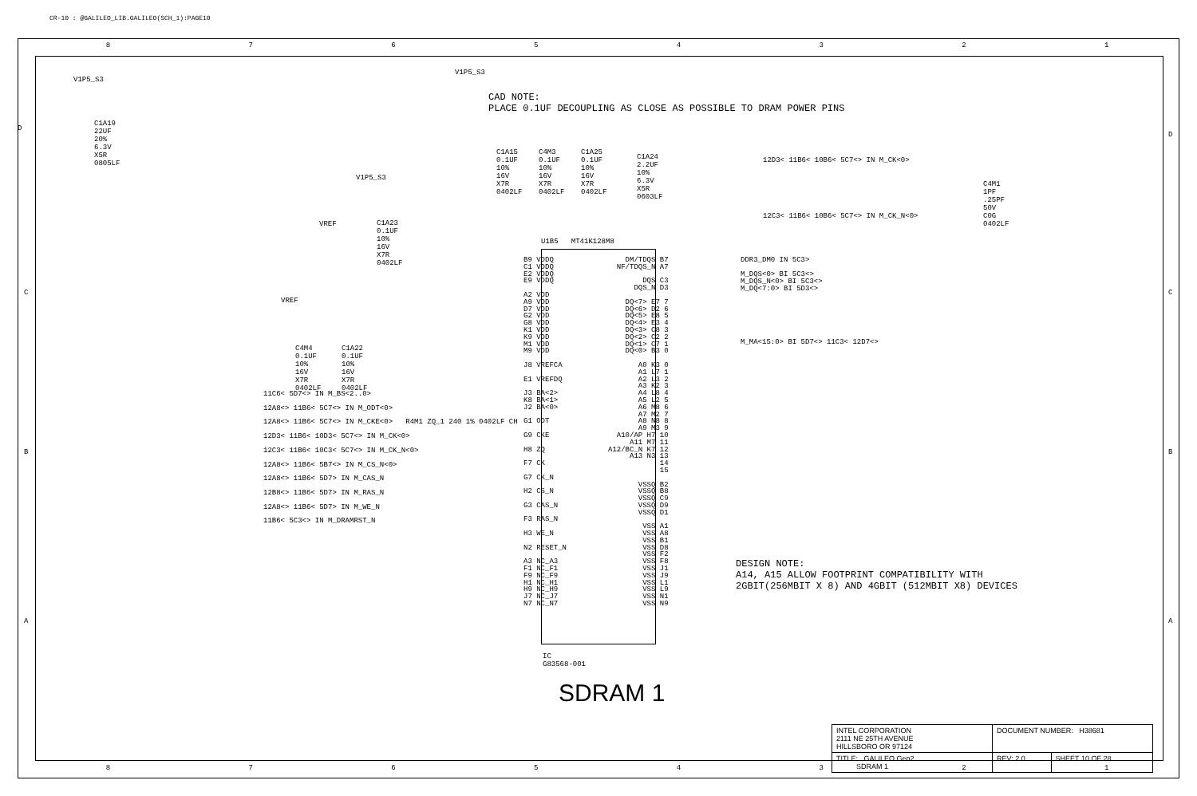CR-10 : @GALILEO_LIB.GALILEO(SCH_1):PAGE10
8 7 6 5 4 3 2 1
V1P5_S3
C1A19
22UF
20%
6.3V
X5R
0805LF
V1P5_S3
CAD NOTE:
PLACE 0.1UF DECOUPLING AS CLOSE AS POSSIBLE TO DRAM POWER PINS
C1A15
0.1UF
10%
16V
X7R
0402LF
C4M3
0.1UF
10%
16V
X7R
0402LF
C1A25
0.1UF
10%
16V
X7R
0402LF
C1A24
2.2UF
10%
6.3V
X5R
0603LF
V1P5_S3
VREF
C1A23
0.1UF
10%
16V
X7R
0402LF
VREF
C4M4
0.1UF
10%
16V
X7R
0402LF
C1A22
0.1UF
10%
16V
X7R
0402LF
12D3< 11B6< 10B6< 5C7<> IN M_CK<0>
12C3< 11B6< 10B6< 5C7<> IN M_CK_N<0>
C4M1
1PF
.25PF
50V
C0G
0402LF
U1B5 MT41K128M8
B9 VDDQ
C1 VDDQ
E2 VDDQ
E9 VDDQ
A2 VDD
A9 VDD
D7 VDD
G2 VDD
G8 VDD
K1 VDD
K9 VDD
M1 VDD
M9 VDD
J8 VREFCA
E1 VREFDQ
J3 BA<2>
K8 BA<1>
J2 BA<0>
G1 ODT
G9 CKE
H8 ZQ
F7 CK
G7 CK_N
H2 CS_N
G3 CAS_N
F3 RAS_N
H3 WE_N
N2 RESET_N
A3 NC_A3
F1 NC_F1
F9 NC_F9
H1 NC_H1
H9 NC_H9
J7 NC_J7
N7 NC_N7
DM/TDQS B7
NF/TDQS_N A7
DQS C3
DQS_N D3
DQ<7> E7 7
DQ<6> D2 6
DQ<5> E8 5
DQ<4> E3 4
DQ<3> C8 3
DQ<2> C2 2
DQ<1> C7 1
DQ<0> B3 0
A0 K3 0
A1 L7 1
A2 L3 2
A3 K2 3
A4 L8 4
A5 L2 5
A6 M8 6
A7 M2 7
A8 N8 8
A9 M3 9
A10/AP H7 10
A11 M7 11
A12/BC_N K7 12
A13 N3 13
14
15
VSSQ B2
VSSQ B8
VSSQ C9
VSSQ D9
VSSQ D1
VSS A1
VSS A8
VSS B1
VSS D8
VSS F2
VSS F8
VSS J1
VSS J9
VSS L1
VSS L9
VSS N1
VSS N9
DDR3_DM0 IN 5C3>
M_DQS<0> BI 5C3<>
M_DQS_N<0> BI 5C3<>
M_DQ<7:0> BI 5D3<>
M_MA<15:0> BI 5D7<> 11C3< 12D7<>
11C6< 5D7<> IN M_BS<2..0>
12A8<> 11B6< 5C7<> IN M_ODT<0>
12A8<> 11B6< 5C7<> IN M_CKE<0> R4M1 ZQ_1 240 1% 0402LF CH
12D3< 11B6< 10D3< 5C7<> IN M_CK<0>
12C3< 11B6< 10C3< 5C7<> IN M_CK_N<0>
12A8<> 11B6< 5B7<> IN M_CS_N<0>
12A8<> 11B6< 5D7> IN M_CAS_N
12B8<> 11B6< 5D7> IN M_RAS_N
12A8<> 11B6< 5D7> IN M_WE_N
11B6< 5C3<> IN M_DRAMRST_N
IC
G83568-001
SDRAM 1
DESIGN NOTE:
A14, A15 ALLOW FOOTPRINT COMPATIBILITY WITH
2GBIT(256MBIT X 8) AND 4GBIT (512MBIT X8) DEVICES
D
D
C C
B B
A A
| INTEL CORPORATION 2111 NE 25TH AVENUE HILLSBORO OR 97124 | DOCUMENT NUMBER: H38681 | |
| TITLE: GALILEO Gen2 SDRAM 1 | REV: 2.0 | SHEET 10 OF 28 |
8 7 6 5 4 3 2 1